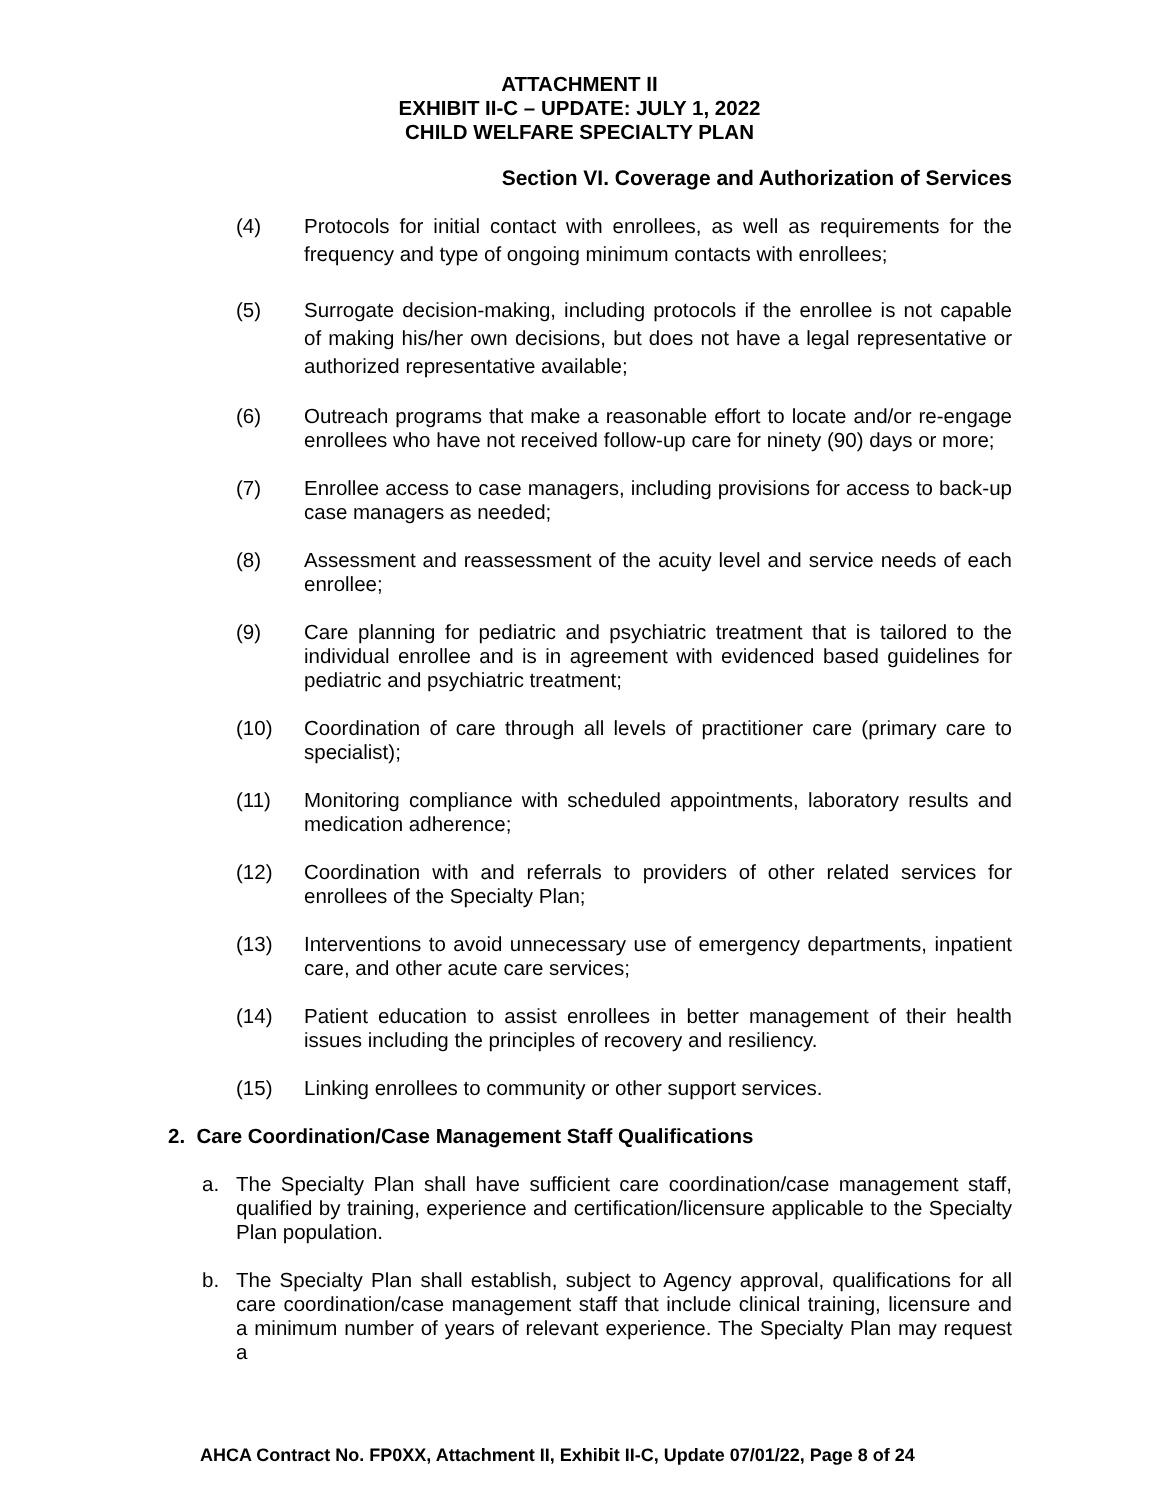ATTACHMENT II
EXHIBIT II-C – UPDATE: JULY 1, 2022
CHILD WELFARE SPECIALTY PLAN
Section VI. Coverage and Authorization of Services
(4) Protocols for initial contact with enrollees, as well as requirements for the frequency and type of ongoing minimum contacts with enrollees;
(5) Surrogate decision-making, including protocols if the enrollee is not capable of making his/her own decisions, but does not have a legal representative or authorized representative available;
(6) Outreach programs that make a reasonable effort to locate and/or re-engage enrollees who have not received follow-up care for ninety (90) days or more;
(7) Enrollee access to case managers, including provisions for access to back-up case managers as needed;
(8) Assessment and reassessment of the acuity level and service needs of each enrollee;
(9) Care planning for pediatric and psychiatric treatment that is tailored to the individual enrollee and is in agreement with evidenced based guidelines for pediatric and psychiatric treatment;
(10) Coordination of care through all levels of practitioner care (primary care to specialist);
(11) Monitoring compliance with scheduled appointments, laboratory results and medication adherence;
(12) Coordination with and referrals to providers of other related services for enrollees of the Specialty Plan;
(13) Interventions to avoid unnecessary use of emergency departments, inpatient care, and other acute care services;
(14) Patient education to assist enrollees in better management of their health issues including the principles of recovery and resiliency.
(15) Linking enrollees to community or other support services.
2. Care Coordination/Case Management Staff Qualifications
a. The Specialty Plan shall have sufficient care coordination/case management staff, qualified by training, experience and certification/licensure applicable to the Specialty Plan population.
b. The Specialty Plan shall establish, subject to Agency approval, qualifications for all care coordination/case management staff that include clinical training, licensure and a minimum number of years of relevant experience. The Specialty Plan may request a
AHCA Contract No. FP0XX, Attachment II, Exhibit II-C, Update 07/01/22, Page 8 of 24